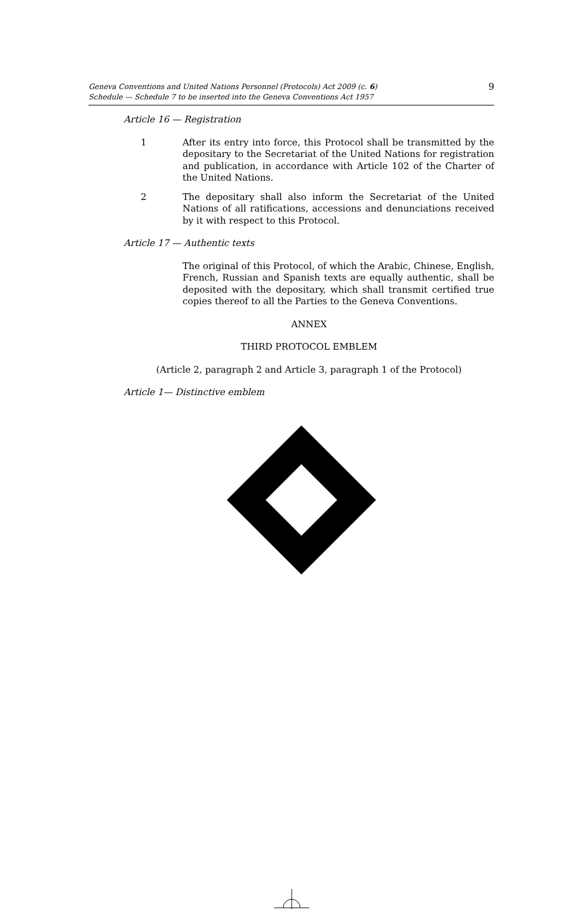Geneva Conventions and United Nations Personnel (Protocols) Act 2009 (c. 6)
Schedule — Schedule 7 to be inserted into the Geneva Conventions Act 1957
9
Article 16 — Registration
1 After its entry into force, this Protocol shall be transmitted by the depositary to the Secretariat of the United Nations for registration and publication, in accordance with Article 102 of the Charter of the United Nations.
2 The depositary shall also inform the Secretariat of the United Nations of all ratifications, accessions and denunciations received by it with respect to this Protocol.
Article 17 — Authentic texts
The original of this Protocol, of which the Arabic, Chinese, English, French, Russian and Spanish texts are equally authentic, shall be deposited with the depositary, which shall transmit certified true copies thereof to all the Parties to the Geneva Conventions.
ANNEX
THIRD PROTOCOL EMBLEM
(Article 2, paragraph 2 and Article 3, paragraph 1 of the Protocol)
Article 1— Distinctive emblem